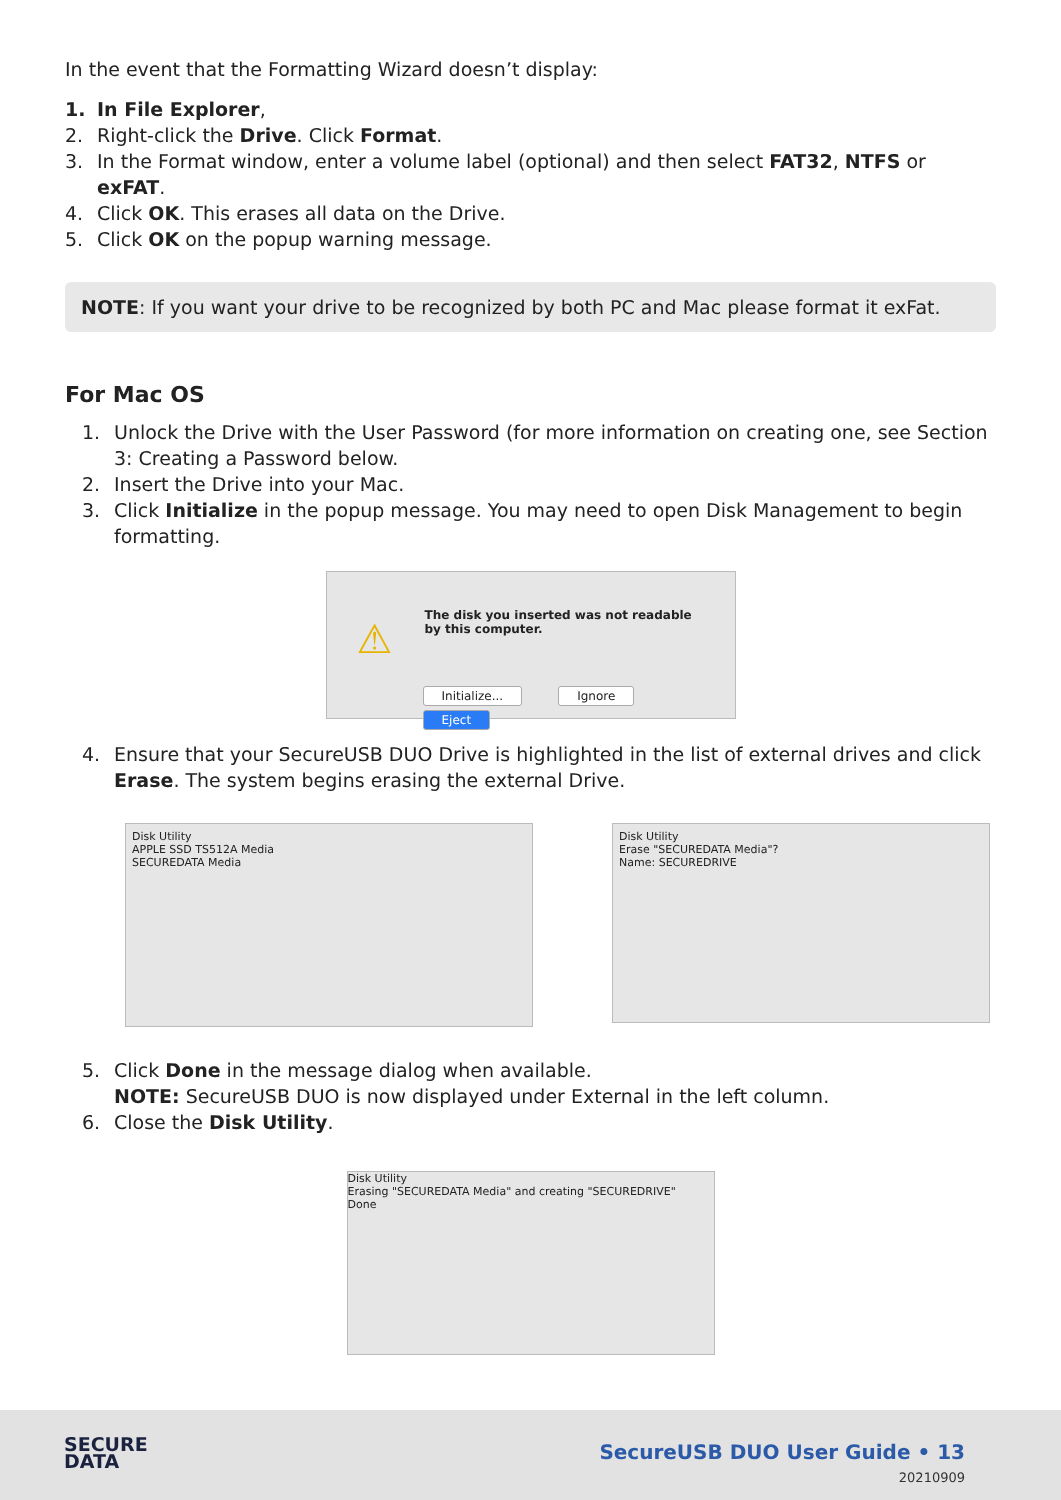In the event that the Formatting Wizard doesn’t display:
1. In File Explorer,
2. Right-click the Drive. Click Format.
3. In the Format window, enter a volume label (optional) and then select FAT32, NTFS or exFAT.
4. Click OK. This erases all data on the Drive.
5. Click OK on the popup warning message.
NOTE: If you want your drive to be recognized by both PC and Mac please format it exFat.
For Mac OS
1. Unlock the Drive with the User Password (for more information on creating one, see Section 3: Creating a Password below.
2. Insert the Drive into your Mac.
3. Click Initialize in the popup message. You may need to open Disk Management to begin formatting.
The disk you inserted was not readable by this computer.
⚠
Initialize... Ignore Eject
4. Ensure that your SecureUSB DUO Drive is highlighted in the list of external drives and click Erase. The system begins erasing the external Drive.
Disk Utility
APPLE SSD TS512A Media
SECUREDATA Media
Disk Utility
Erase "SECUREDATA Media"?
Name: SECUREDRIVE
5. Click Done in the message dialog when available.
NOTE: SecureUSB DUO is now displayed under External in the left column.
6. Close the Disk Utility.
Disk Utility
Erasing "SECUREDATA Media" and creating "SECUREDRIVE"
Done
SECURE
DATA
SecureUSB DUO User Guide • 13
20210909